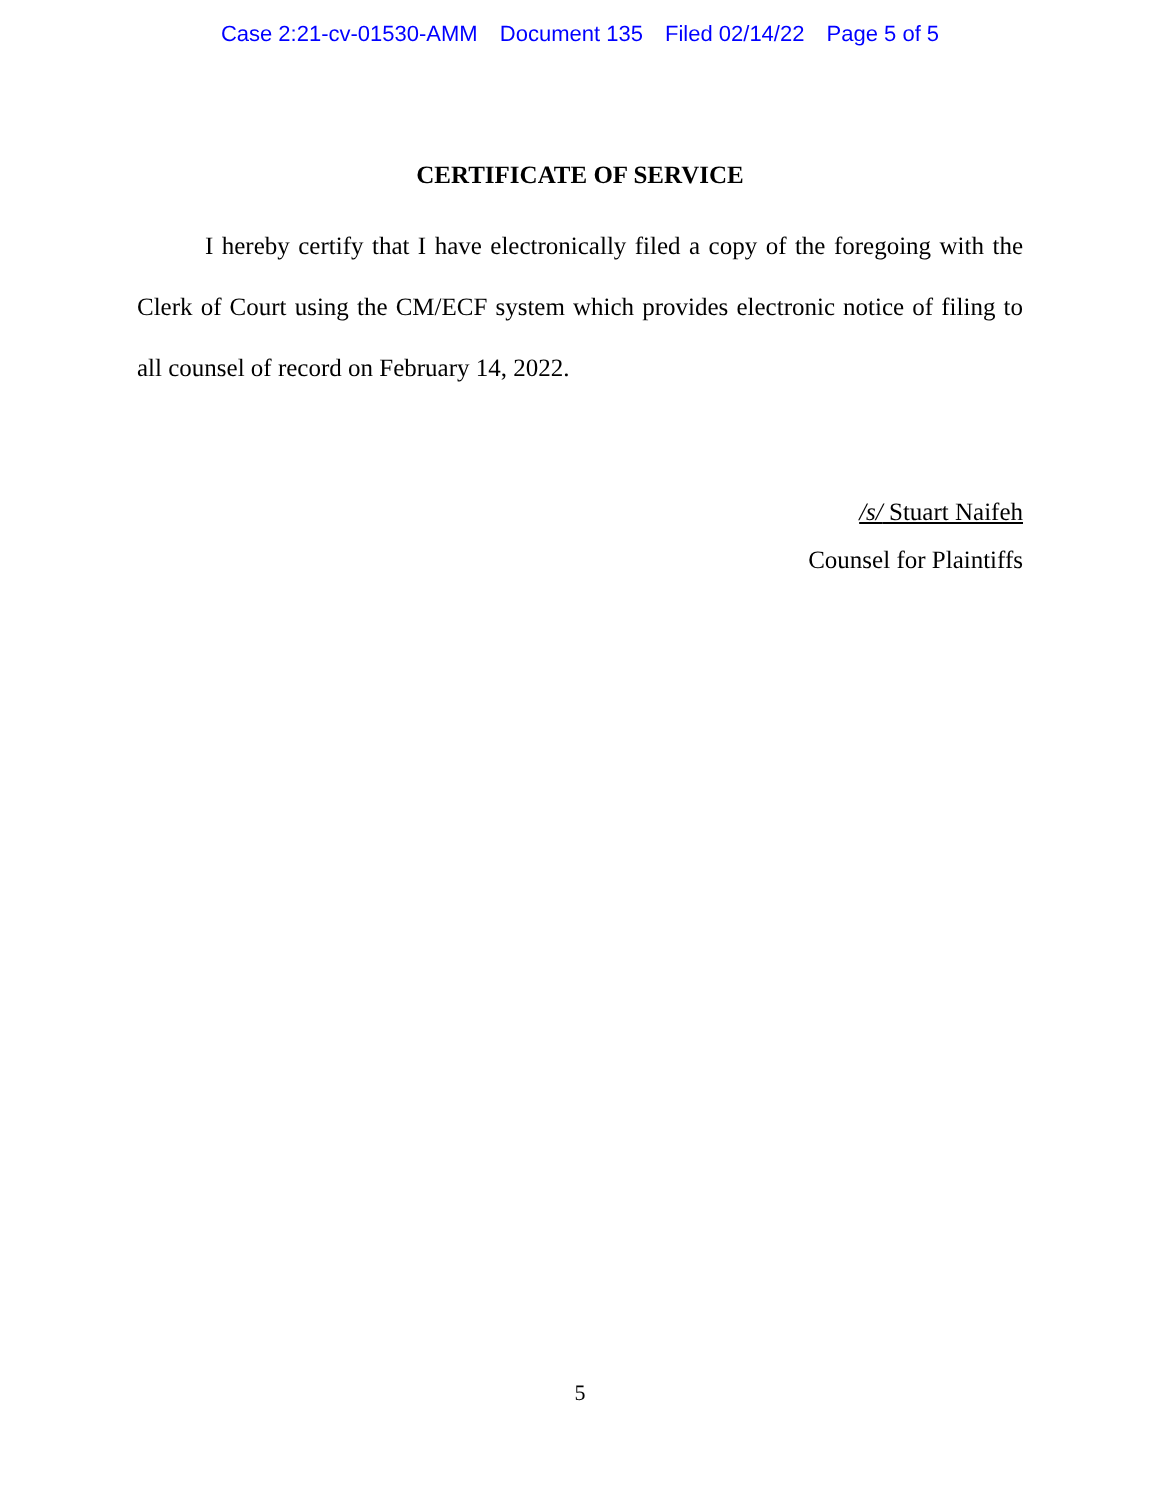Case 2:21-cv-01530-AMM Document 135 Filed 02/14/22 Page 5 of 5
CERTIFICATE OF SERVICE
I hereby certify that I have electronically filed a copy of the foregoing with the Clerk of Court using the CM/ECF system which provides electronic notice of filing to all counsel of record on February 14, 2022.
/s/ Stuart Naifeh
Counsel for Plaintiffs
5